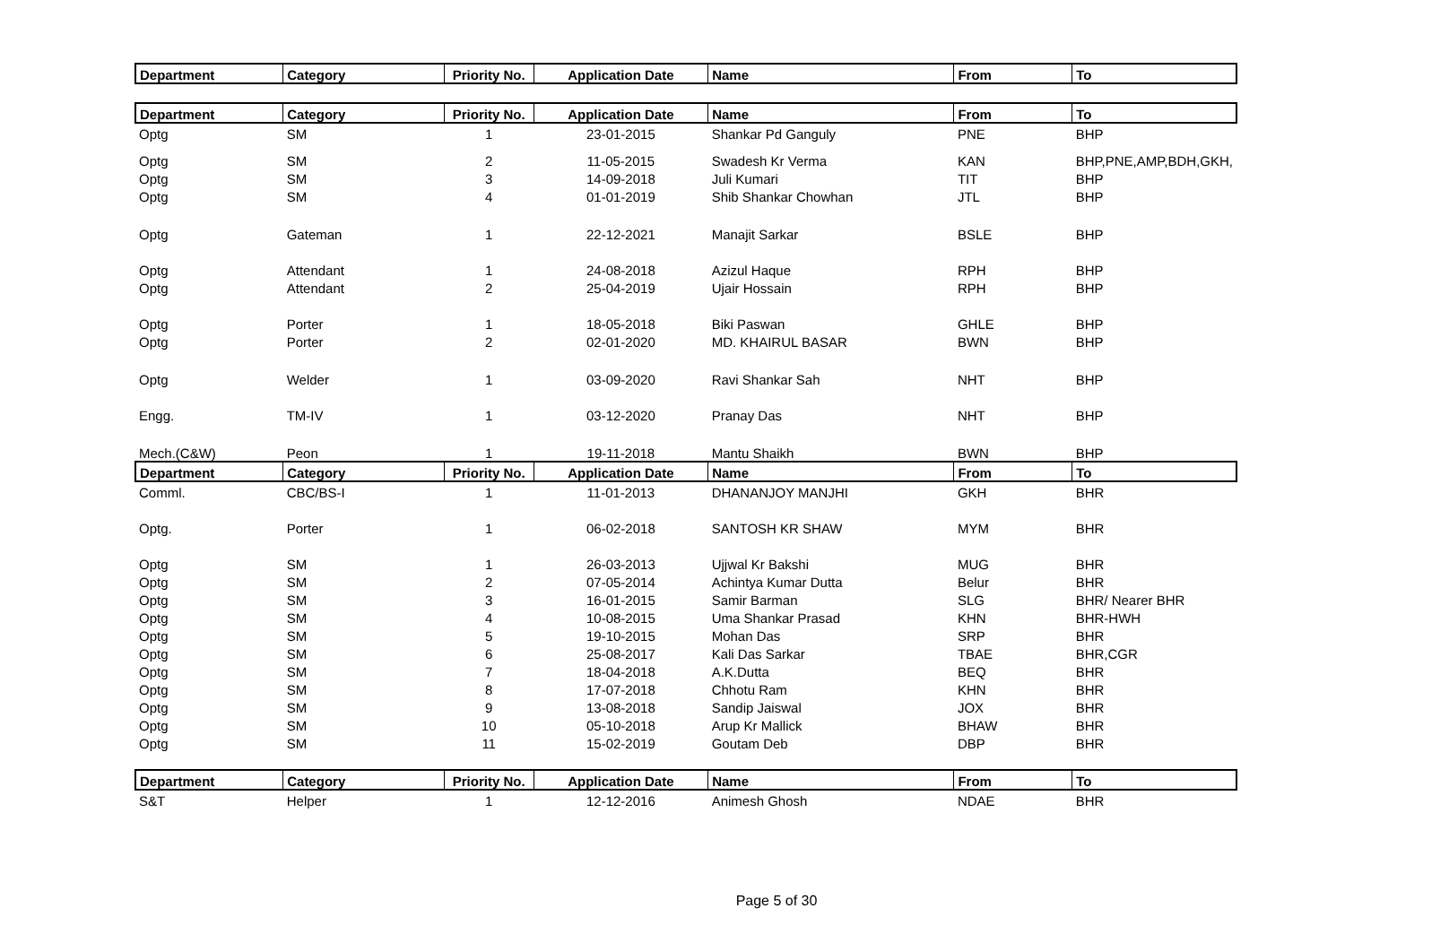| Department | Category | Priority No. | Application Date | Name | From | To |
| --- | --- | --- | --- | --- | --- | --- |
| Department | Category | Priority No. | Application Date | Name | From | To |
| Optg | SM | 1 | 23-01-2015 | Shankar Pd Ganguly | PNE | BHP |
| Optg | SM | 2 | 11-05-2015 | Swadesh Kr Verma | KAN | BHP,PNE,AMP,BDH,GKH, |
| Optg | SM | 3 | 14-09-2018 | Juli Kumari | TIT | BHP |
| Optg | SM | 4 | 01-01-2019 | Shib Shankar Chowhan | JTL | BHP |
| Optg | Gateman | 1 | 22-12-2021 | Manajit Sarkar | BSLE | BHP |
| Optg | Attendant | 1 | 24-08-2018 | Azizul Haque | RPH | BHP |
| Optg | Attendant | 2 | 25-04-2019 | Ujair Hossain | RPH | BHP |
| Optg | Porter | 1 | 18-05-2018 | Biki Paswan | GHLE | BHP |
| Optg | Porter | 2 | 02-01-2020 | MD. KHAIRUL BASAR | BWN | BHP |
| Optg | Welder | 1 | 03-09-2020 | Ravi Shankar Sah | NHT | BHP |
| Engg. | TM-IV | 1 | 03-12-2020 | Pranay Das | NHT | BHP |
| Mech.(C&W) | Peon | 1 | 19-11-2018 | Mantu Shaikh | BWN | BHP |
| Department | Category | Priority No. | Application Date | Name | From | To |
| Comml. | CBC/BS-I | 1 | 11-01-2013 | DHANANJOY MANJHI | GKH | BHR |
| Optg. | Porter | 1 | 06-02-2018 | SANTOSH KR SHAW | MYM | BHR |
| Optg | SM | 1 | 26-03-2013 | Ujjwal Kr Bakshi | MUG | BHR |
| Optg | SM | 2 | 07-05-2014 | Achintya Kumar Dutta | Belur | BHR |
| Optg | SM | 3 | 16-01-2015 | Samir Barman | SLG | BHR/ Nearer BHR |
| Optg | SM | 4 | 10-08-2015 | Uma Shankar Prasad | KHN | BHR-HWH |
| Optg | SM | 5 | 19-10-2015 | Mohan Das | SRP | BHR |
| Optg | SM | 6 | 25-08-2017 | Kali Das Sarkar | TBAE | BHR,CGR |
| Optg | SM | 7 | 18-04-2018 | A.K.Dutta | BEQ | BHR |
| Optg | SM | 8 | 17-07-2018 | Chhotu Ram | KHN | BHR |
| Optg | SM | 9 | 13-08-2018 | Sandip Jaiswal | JOX | BHR |
| Optg | SM | 10 | 05-10-2018 | Arup Kr Mallick | BHAW | BHR |
| Optg | SM | 11 | 15-02-2019 | Goutam Deb | DBP | BHR |
| Department | Category | Priority No. | Application Date | Name | From | To |
| S&T | Helper | 1 | 12-12-2016 | Animesh Ghosh | NDAE | BHR |
Page 5 of 30